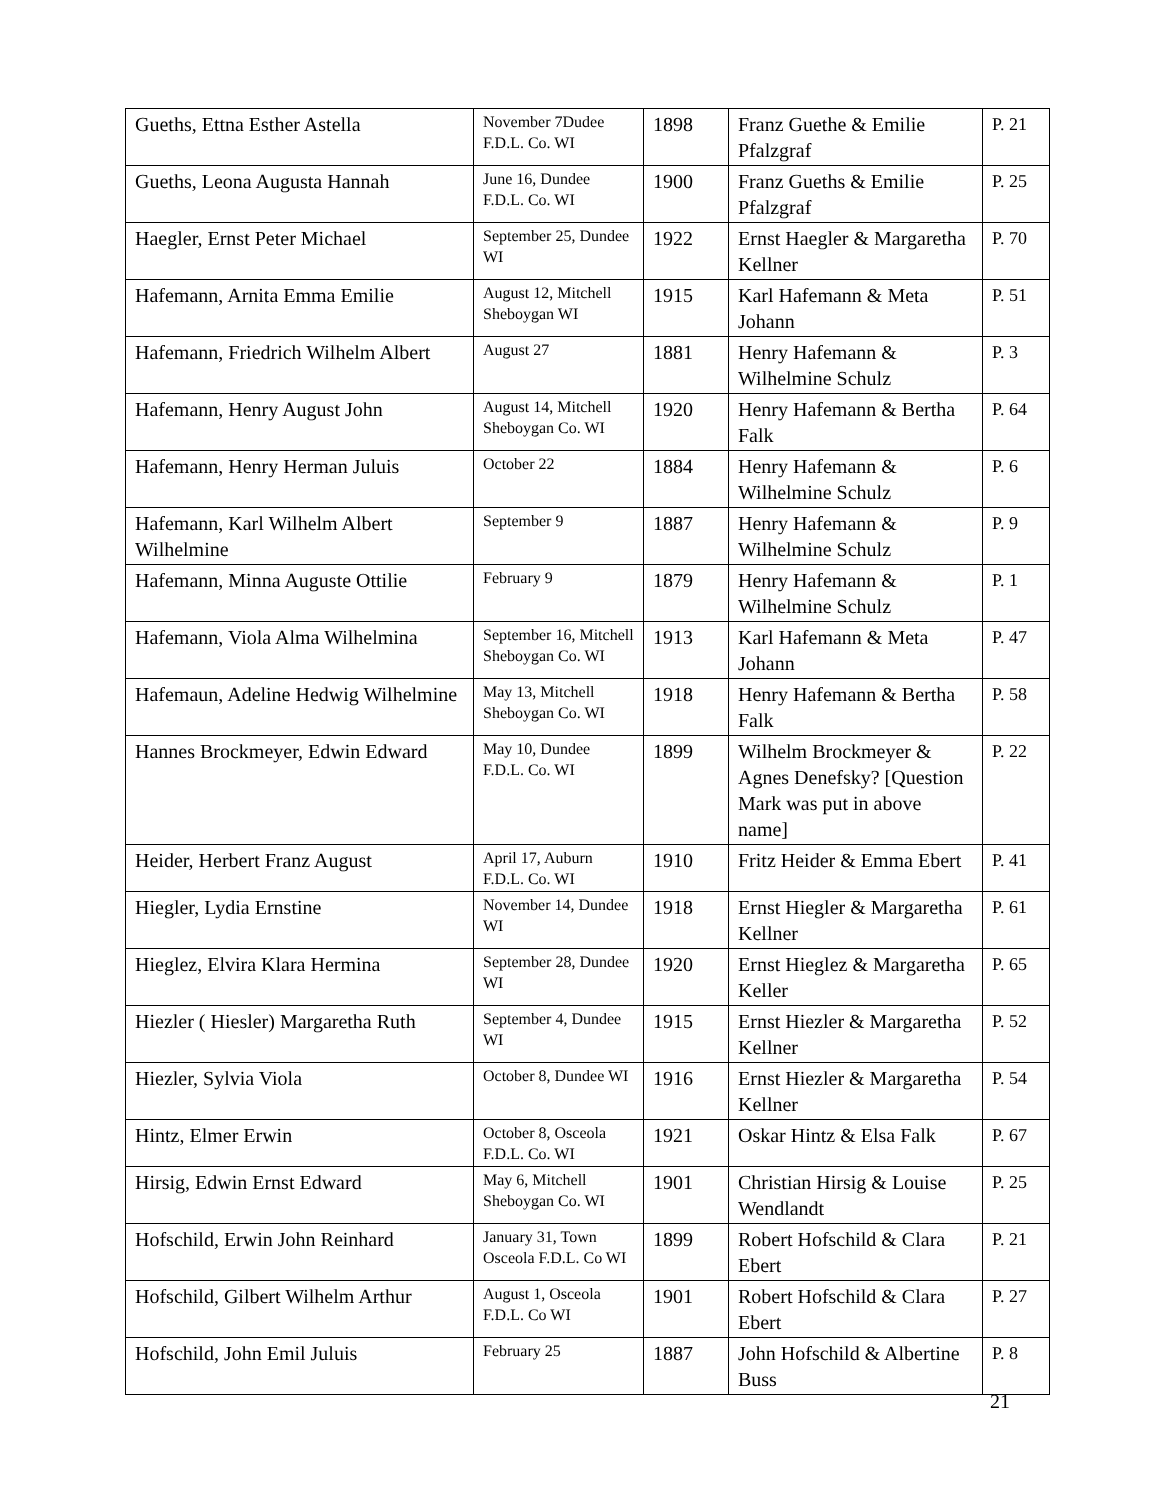| Gueths, Ettna Esther Astella | November 7Dudee F.D.L. Co. WI | 1898 | Franz Guethe & Emilie Pfalzgraf | P. 21 |
| Gueths, Leona Augusta Hannah | June 16, Dundee F.D.L. Co. WI | 1900 | Franz Gueths & Emilie Pfalzgraf | P. 25 |
| Haegler, Ernst Peter Michael | September 25, Dundee WI | 1922 | Ernst Haegler & Margaretha Kellner | P. 70 |
| Hafemann, Arnita Emma Emilie | August 12, Mitchell Sheboygan WI | 1915 | Karl Hafemann & Meta Johann | P. 51 |
| Hafemann, Friedrich Wilhelm Albert | August 27 | 1881 | Henry Hafemann & Wilhelmine Schulz | P. 3 |
| Hafemann, Henry August John | August 14, Mitchell Sheboygan Co. WI | 1920 | Henry Hafemann & Bertha Falk | P. 64 |
| Hafemann, Henry Herman Juluis | October 22 | 1884 | Henry Hafemann & Wilhelmine Schulz | P. 6 |
| Hafemann, Karl Wilhelm Albert Wilhelmine | September 9 | 1887 | Henry Hafemann & Wilhelmine Schulz | P. 9 |
| Hafemann, Minna Auguste Ottilie | February 9 | 1879 | Henry Hafemann & Wilhelmine Schulz | P. 1 |
| Hafemann, Viola Alma Wilhelmina | September 16, Mitchell Sheboygan Co. WI | 1913 | Karl Hafemann & Meta Johann | P. 47 |
| Hafemaun, Adeline Hedwig Wilhelmine | May 13, Mitchell Sheboygan Co. WI | 1918 | Henry Hafemann & Bertha Falk | P. 58 |
| Hannes Brockmeyer, Edwin Edward | May 10, Dundee F.D.L. Co. WI | 1899 | Wilhelm Brockmeyer & Agnes Denefsky? [Question Mark was put in above name] | P. 22 |
| Heider, Herbert Franz August | April 17, Auburn F.D.L. Co. WI | 1910 | Fritz Heider & Emma Ebert | P. 41 |
| Hiegler, Lydia Ernstine | November 14, Dundee WI | 1918 | Ernst Hiegler & Margaretha Kellner | P. 61 |
| Hieglez, Elvira Klara Hermina | September 28, Dundee WI | 1920 | Ernst Hieglez & Margaretha Keller | P. 65 |
| Hiezler ( Hiesler) Margaretha Ruth | September 4, Dundee WI | 1915 | Ernst Hiezler & Margaretha Kellner | P. 52 |
| Hiezler, Sylvia Viola | October 8, Dundee WI | 1916 | Ernst Hiezler & Margaretha Kellner | P. 54 |
| Hintz, Elmer Erwin | October 8, Osceola F.D.L. Co. WI | 1921 | Oskar Hintz & Elsa Falk | P. 67 |
| Hirsig, Edwin Ernst Edward | May 6, Mitchell Sheboygan Co. WI | 1901 | Christian Hirsig & Louise Wendlandt | P. 25 |
| Hofschild, Erwin John Reinhard | January 31, Town Osceola F.D.L. Co WI | 1899 | Robert Hofschild & Clara Ebert | P. 21 |
| Hofschild, Gilbert Wilhelm Arthur | August 1, Osceola F.D.L. Co WI | 1901 | Robert Hofschild & Clara Ebert | P. 27 |
| Hofschild, John Emil Juluis | February 25 | 1887 | John Hofschild & Albertine Buss | P. 8 |
21